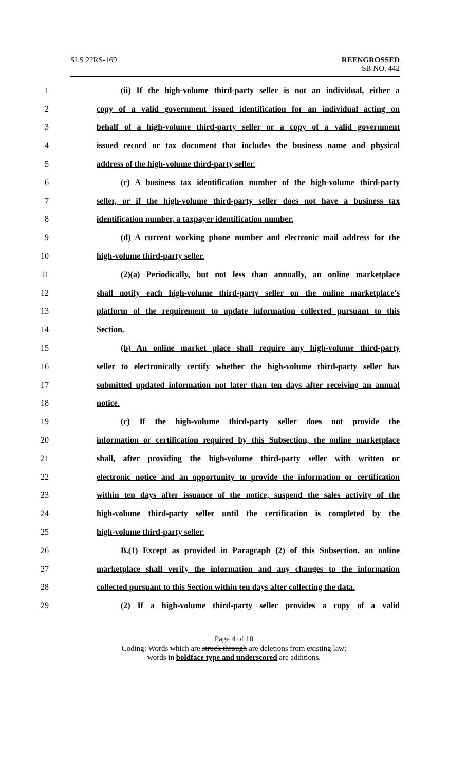SLS 22RS-169 REENGROSSED
SB NO. 442
1 (ii) If the high-volume third-party seller is not an individual, either a
2 copy of a valid government issued identification for an individual acting on
3 behalf of a high-volume third-party seller or a copy of a valid government
4 issued record or tax document that includes the business name and physical
5 address of the high-volume third-party seller.
6 (c) A business tax identification number of the high-volume third-party
7 seller, or if the high-volume third-party seller does not have a business tax
8 identification number, a taxpayer identification number.
9 (d) A current working phone number and electronic mail address for the
10 high-volume third-party seller.
11 (2)(a) Periodically, but not less than annually, an online marketplace
12 shall notify each high-volume third-party seller on the online marketplace's
13 platform of the requirement to update information collected pursuant to this
14 Section.
15 (b) An online market place shall require any high-volume third-party
16 seller to electronically certify whether the high-volume third-party seller has
17 submitted updated information not later than ten days after receiving an annual
18 notice.
19 (c) If the high-volume third-party seller does not provide the
20 information or certification required by this Subsection, the online marketplace
21 shall, after providing the high-volume third-party seller with written or
22 electronic notice and an opportunity to provide the information or certification
23 within ten days after issuance of the notice, suspend the sales activity of the
24 high-volume third-party seller until the certification is completed by the
25 high-volume third-party seller.
26 B.(1) Except as provided in Paragraph (2) of this Subsection, an online
27 marketplace shall verify the information and any changes to the information
28 collected pursuant to this Section within ten days after collecting the data.
29 (2) If a high-volume third-party seller provides a copy of a valid
Page 4 of 10
Coding: Words which are struck through are deletions from existing law;
words in boldface type and underscored are additions.